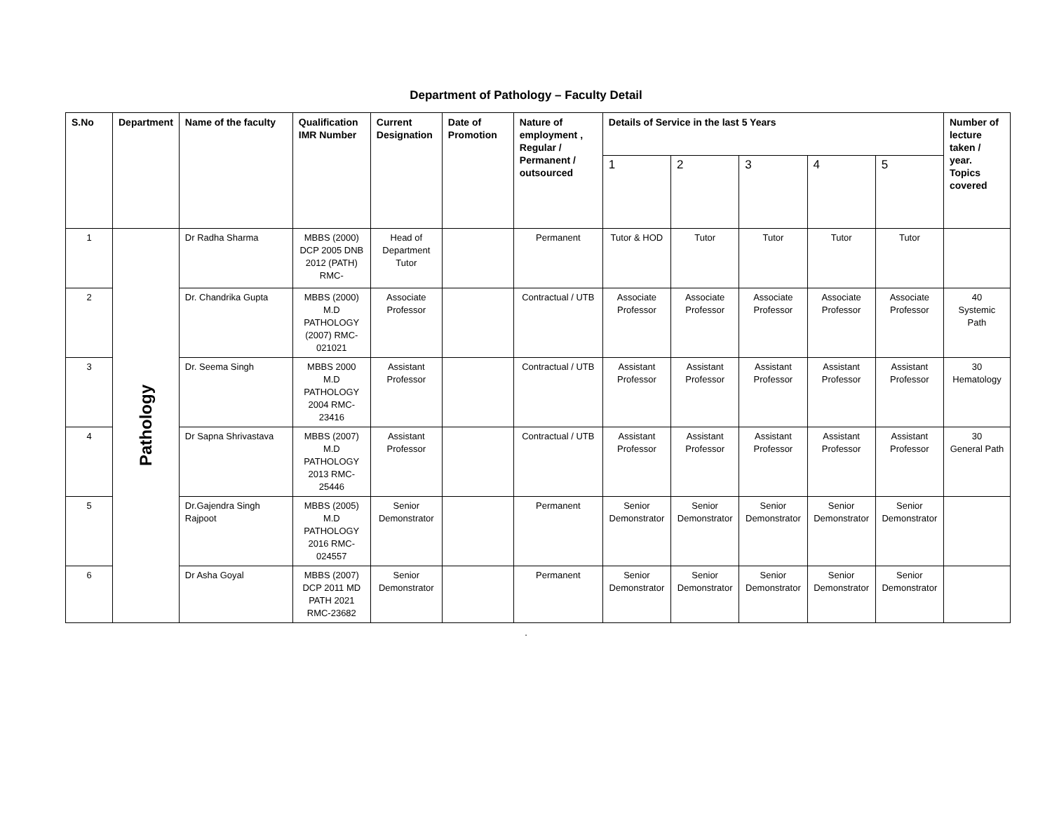Department of Pathology – Faculty Detail
| S.No | Department | Name of the faculty | Qualification IMR Number | Current Designation | Date of Promotion | Nature of employment , Regular / Permanent / outsourced | Details of Service in the last 5 Years | | | | | Number of lecture taken / year. Topics covered |
| --- | --- | --- | --- | --- | --- | --- | --- | --- | --- | --- | --- | --- |
| | | | | | | | 1 | 2 | 3 | 4 | 5 | |
| 1 | Pathology | Dr Radha Sharma | MBBS (2000) DCP 2005 DNB 2012 (PATH) RMC- | Head of Department Tutor | | Permanent | Tutor & HOD | Tutor | Tutor | Tutor | Tutor | |
| 2 | | Dr. Chandrika Gupta | MBBS (2000) M.D PATHOLOGY (2007) RMC-021021 | Associate Professor | | Contractual / UTB | Associate Professor | Associate Professor | Associate Professor | Associate Professor | Associate Professor | 40 Systemic Path |
| 3 | | Dr. Seema Singh | MBBS 2000 M.D PATHOLOGY 2004 RMC-23416 | Assistant Professor | | Contractual / UTB | Assistant Professor | Assistant Professor | Assistant Professor | Assistant Professor | Assistant Professor | 30 Hematology |
| 4 | | Dr Sapna Shrivastava | MBBS (2007) M.D PATHOLOGY 2013 RMC-25446 | Assistant Professor | | Contractual / UTB | Assistant Professor | Assistant Professor | Assistant Professor | Assistant Professor | Assistant Professor | 30 General Path |
| 5 | | Dr.Gajendra Singh Rajpoot | MBBS (2005) M.D PATHOLOGY 2016 RMC-024557 | Senior Demonstrator | | Permanent | Senior Demonstrator | Senior Demonstrator | Senior Demonstrator | Senior Demonstrator | Senior Demonstrator | |
| 6 | | Dr Asha Goyal | MBBS (2007) DCP 2011 MD PATH 2021 RMC-23682 | Senior Demonstrator | | Permanent | Senior Demonstrator | Senior Demonstrator | Senior Demonstrator | Senior Demonstrator | Senior Demonstrator | |
.